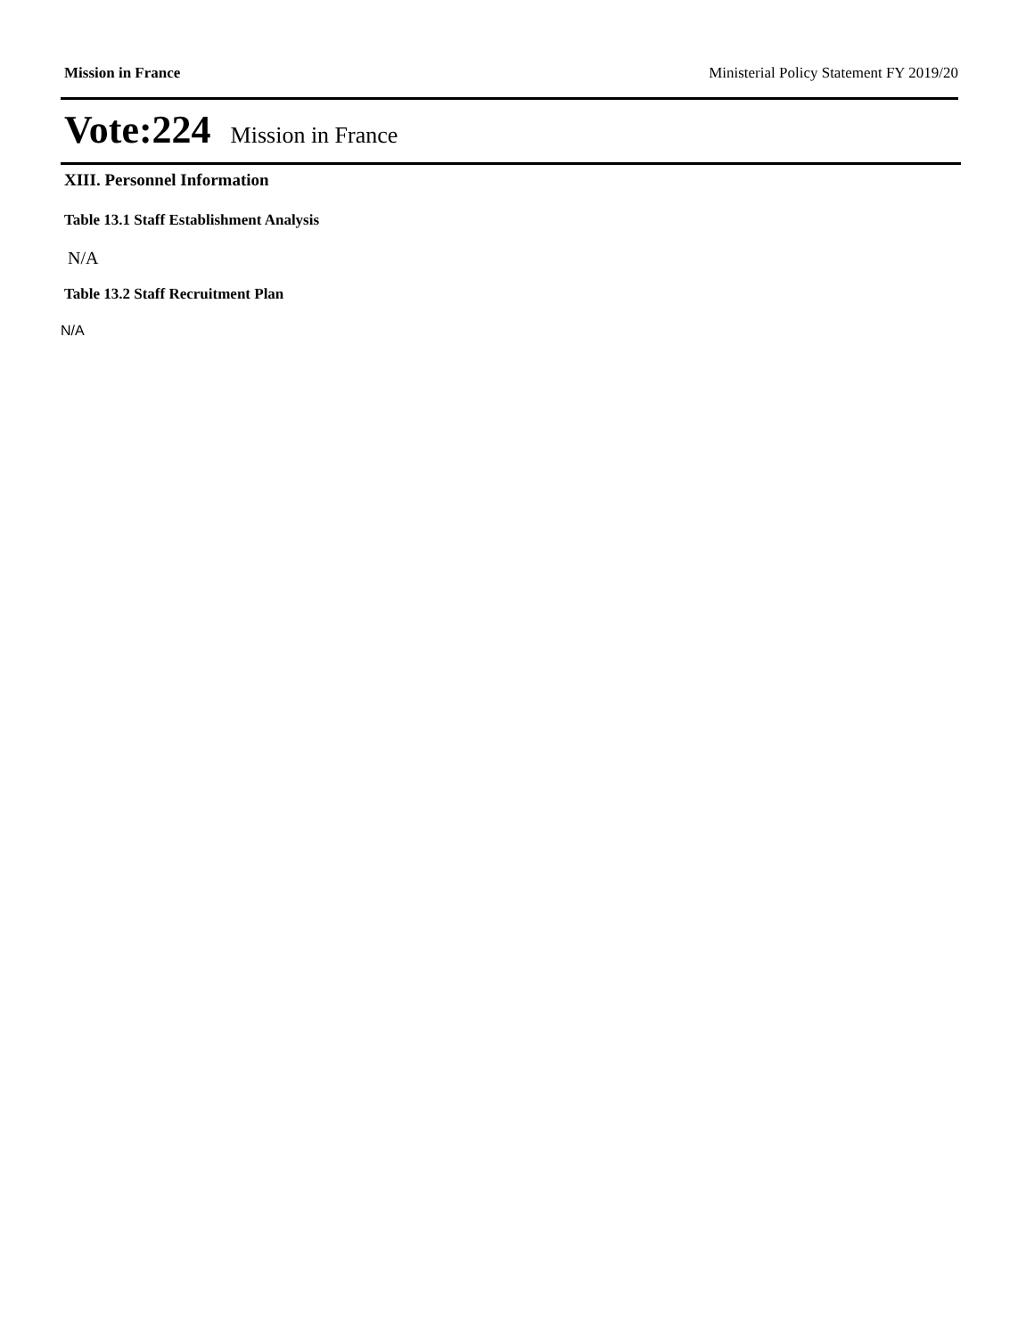Mission in France Ministerial Policy Statement FY 2019/20
Vote:224 Mission in France
XIII. Personnel Information
Table 13.1 Staff Establishment Analysis
N/A
Table 13.2 Staff Recruitment Plan
N/A